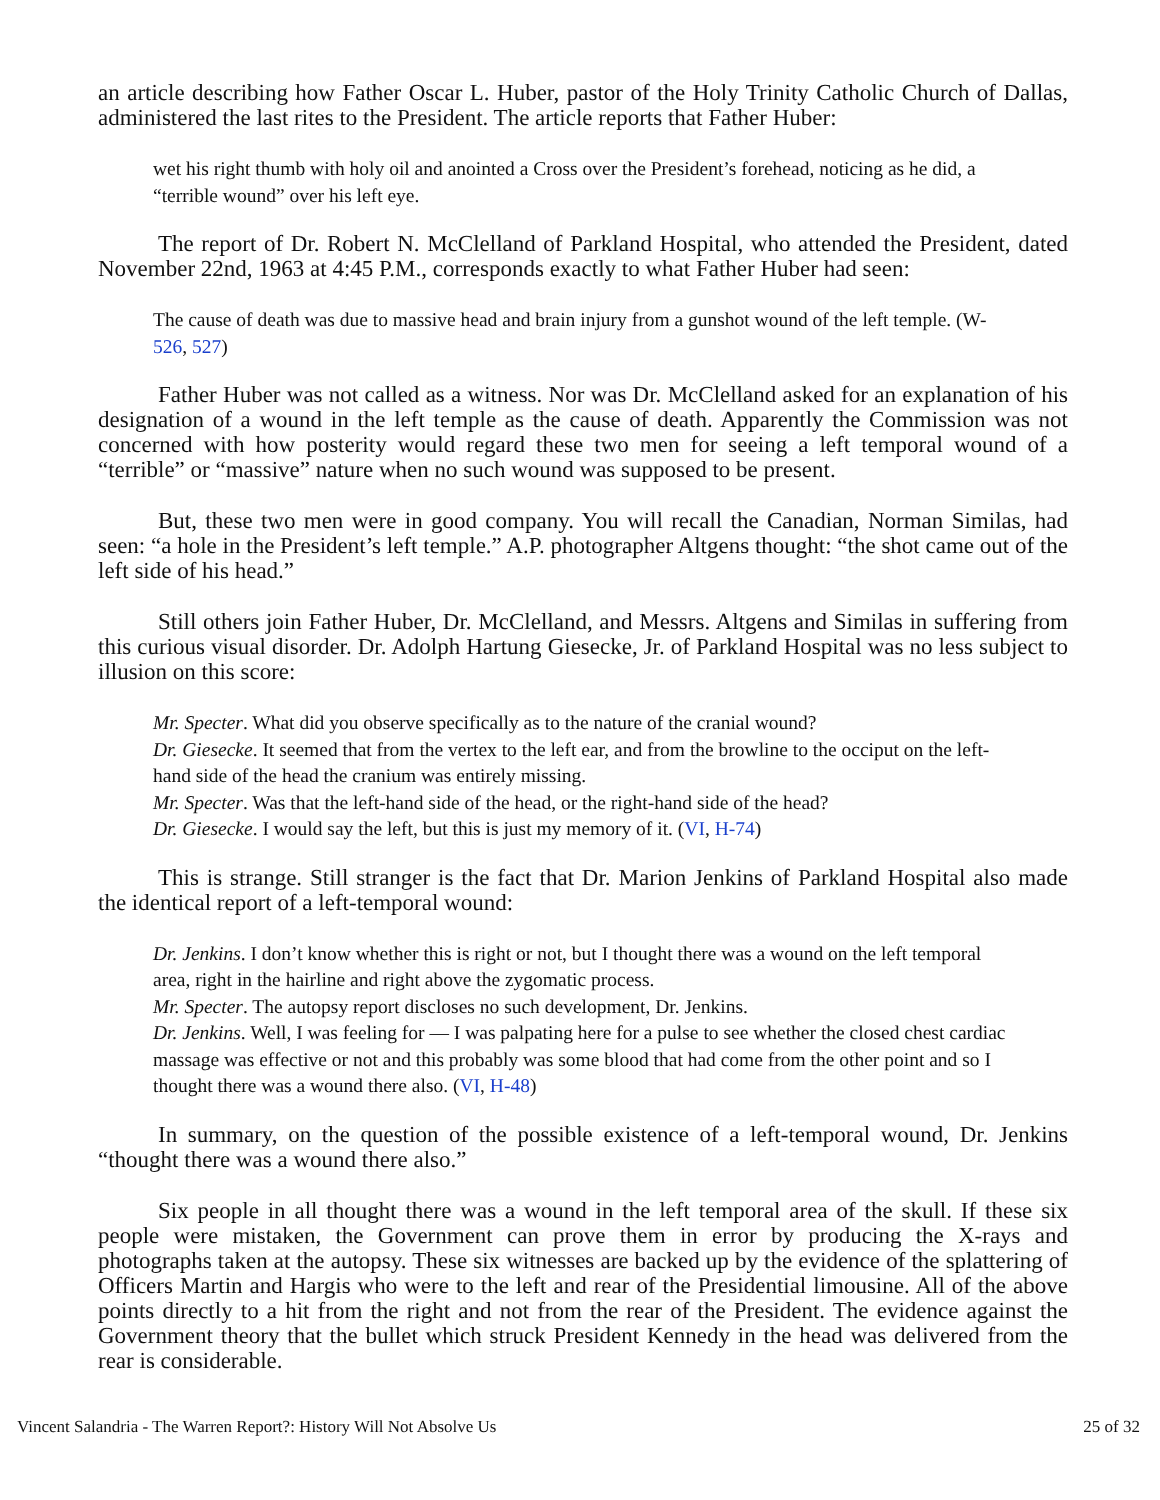an article describing how Father Oscar L. Huber, pastor of the Holy Trinity Catholic Church of Dallas, administered the last rites to the President. The article reports that Father Huber:
wet his right thumb with holy oil and anointed a Cross over the President’s forehead, noticing as he did, a “terrible wound” over his left eye.
The report of Dr. Robert N. McClelland of Parkland Hospital, who attended the President, dated November 22nd, 1963 at 4:45 P.M., corresponds exactly to what Father Huber had seen:
The cause of death was due to massive head and brain injury from a gunshot wound of the left temple. (W-526, 527)
Father Huber was not called as a witness. Nor was Dr. McClelland asked for an explanation of his designation of a wound in the left temple as the cause of death. Apparently the Commission was not concerned with how posterity would regard these two men for seeing a left temporal wound of a “terrible” or “massive” nature when no such wound was supposed to be present.
But, these two men were in good company. You will recall the Canadian, Norman Similas, had seen: “a hole in the President’s left temple.” A.P. photographer Altgens thought: “the shot came out of the left side of his head.”
Still others join Father Huber, Dr. McClelland, and Messrs. Altgens and Similas in suffering from this curious visual disorder. Dr. Adolph Hartung Giesecke, Jr. of Parkland Hospital was no less subject to illusion on this score:
Mr. Specter. What did you observe specifically as to the nature of the cranial wound?
Dr. Giesecke. It seemed that from the vertex to the left ear, and from the browline to the occiput on the left-hand side of the head the cranium was entirely missing.
Mr. Specter. Was that the left-hand side of the head, or the right-hand side of the head?
Dr. Giesecke. I would say the left, but this is just my memory of it. (VI, H-74)
This is strange. Still stranger is the fact that Dr. Marion Jenkins of Parkland Hospital also made the identical report of a left-temporal wound:
Dr. Jenkins. I don’t know whether this is right or not, but I thought there was a wound on the left temporal area, right in the hairline and right above the zygomatic process.
Mr. Specter. The autopsy report discloses no such development, Dr. Jenkins.
Dr. Jenkins. Well, I was feeling for — I was palpating here for a pulse to see whether the closed chest cardiac massage was effective or not and this probably was some blood that had come from the other point and so I thought there was a wound there also. (VI, H-48)
In summary, on the question of the possible existence of a left-temporal wound, Dr. Jenkins “thought there was a wound there also.”
Six people in all thought there was a wound in the left temporal area of the skull. If these six people were mistaken, the Government can prove them in error by producing the X-rays and photographs taken at the autopsy. These six witnesses are backed up by the evidence of the splattering of Officers Martin and Hargis who were to the left and rear of the Presidential limousine. All of the above points directly to a hit from the right and not from the rear of the President. The evidence against the Government theory that the bullet which struck President Kennedy in the head was delivered from the rear is considerable.
Vincent Salandria - The Warren Report?: History Will Not Absolve Us 25 of 32